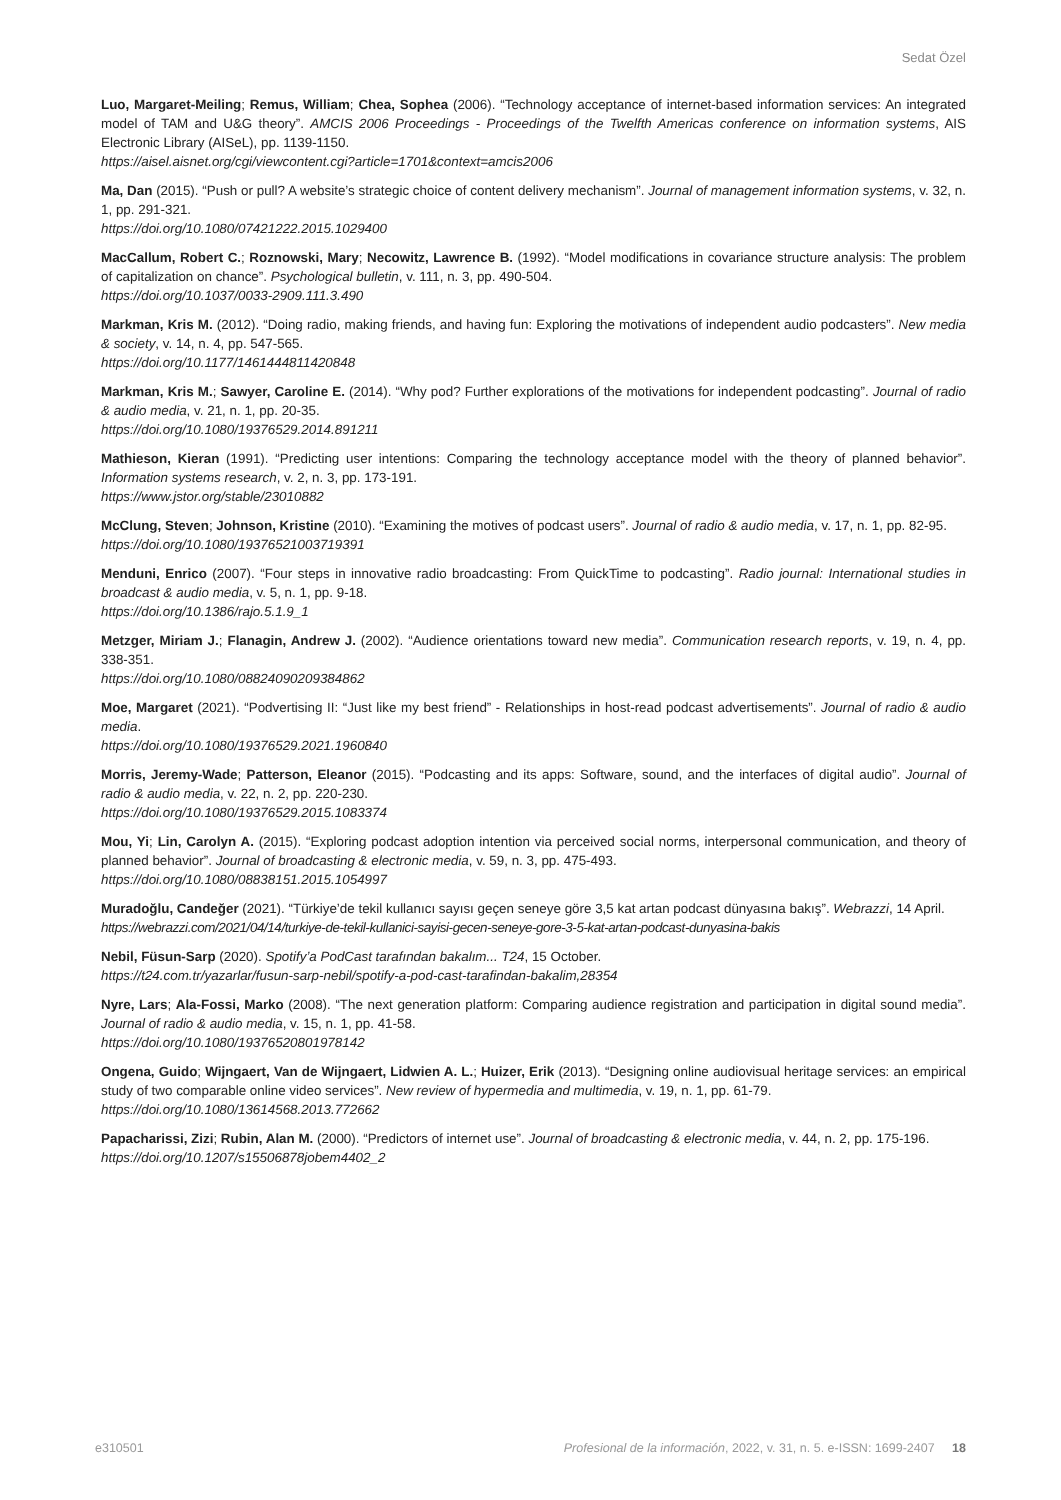Sedat Özel
Luo, Margaret-Meiling; Remus, William; Chea, Sophea (2006). “Technology acceptance of internet-based information services: An integrated model of TAM and U&G theory”. AMCIS 2006 Proceedings - Proceedings of the Twelfth Americas conference on information systems, AIS Electronic Library (AISeL), pp. 1139-1150.
https://aisel.aisnet.org/cgi/viewcontent.cgi?article=1701&context=amcis2006
Ma, Dan (2015). “Push or pull? A website’s strategic choice of content delivery mechanism”. Journal of management information systems, v. 32, n. 1, pp. 291-321.
https://doi.org/10.1080/07421222.2015.1029400
MacCallum, Robert C.; Roznowski, Mary; Necowitz, Lawrence B. (1992). “Model modifications in covariance structure analysis: The problem of capitalization on chance”. Psychological bulletin, v. 111, n. 3, pp. 490-504.
https://doi.org/10.1037/0033-2909.111.3.490
Markman, Kris M. (2012). “Doing radio, making friends, and having fun: Exploring the motivations of independent audio podcasters”. New media & society, v. 14, n. 4, pp. 547-565.
https://doi.org/10.1177/1461444811420848
Markman, Kris M.; Sawyer, Caroline E. (2014). “Why pod? Further explorations of the motivations for independent podcasting”. Journal of radio & audio media, v. 21, n. 1, pp. 20-35.
https://doi.org/10.1080/19376529.2014.891211
Mathieson, Kieran (1991). “Predicting user intentions: Comparing the technology acceptance model with the theory of planned behavior”. Information systems research, v. 2, n. 3, pp. 173-191.
https://www.jstor.org/stable/23010882
McClung, Steven; Johnson, Kristine (2010). “Examining the motives of podcast users”. Journal of radio & audio media, v. 17, n. 1, pp. 82-95.
https://doi.org/10.1080/19376521003719391
Menduni, Enrico (2007). “Four steps in innovative radio broadcasting: From QuickTime to podcasting”. Radio journal: International studies in broadcast & audio media, v. 5, n. 1, pp. 9-18.
https://doi.org/10.1386/rajo.5.1.9_1
Metzger, Miriam J.; Flanagin, Andrew J. (2002). “Audience orientations toward new media”. Communication research reports, v. 19, n. 4, pp. 338-351.
https://doi.org/10.1080/08824090209384862
Moe, Margaret (2021). “Podvertising II: “Just like my best friend” - Relationships in host-read podcast advertisements”. Journal of radio & audio media.
https://doi.org/10.1080/19376529.2021.1960840
Morris, Jeremy-Wade; Patterson, Eleanor (2015). “Podcasting and its apps: Software, sound, and the interfaces of digital audio”. Journal of radio & audio media, v. 22, n. 2, pp. 220-230.
https://doi.org/10.1080/19376529.2015.1083374
Mou, Yi; Lin, Carolyn A. (2015). “Exploring podcast adoption intention via perceived social norms, interpersonal communication, and theory of planned behavior”. Journal of broadcasting & electronic media, v. 59, n. 3, pp. 475-493.
https://doi.org/10.1080/08838151.2015.1054997
Muradoğlu, Candeğer (2021). “Türkiye’de tekil kullanıcı sayısı geçen seneye göre 3,5 kat artan podcast dünyasına bakış”. Webrazzi, 14 April.
https://webrazzi.com/2021/04/14/turkiye-de-tekil-kullanici-sayisi-gecen-seneye-gore-3-5-kat-artan-podcast-dunyasina-bakis
Nebil, Füsun-Sarp (2020). Spotify’a PodCast tarafından bakalım... T24, 15 October.
https://t24.com.tr/yazarlar/fusun-sarp-nebil/spotify-a-pod-cast-tarafindan-bakalim,28354
Nyre, Lars; Ala-Fossi, Marko (2008). “The next generation platform: Comparing audience registration and participation in digital sound media”. Journal of radio & audio media, v. 15, n. 1, pp. 41-58.
https://doi.org/10.1080/19376520801978142
Ongena, Guido; Wijngaert, Van de Wijngaert, Lidwien A. L.; Huizer, Erik (2013). “Designing online audiovisual heritage services: an empirical study of two comparable online video services”. New review of hypermedia and multimedia, v. 19, n. 1, pp. 61-79.
https://doi.org/10.1080/13614568.2013.772662
Papacharissi, Zizi; Rubin, Alan M. (2000). “Predictors of internet use”. Journal of broadcasting & electronic media, v. 44, n. 2, pp. 175-196.
https://doi.org/10.1207/s15506878jobem4402_2
e310501 Profesional de la información, 2022, v. 31, n. 5. e-ISSN: 1699-2407 18